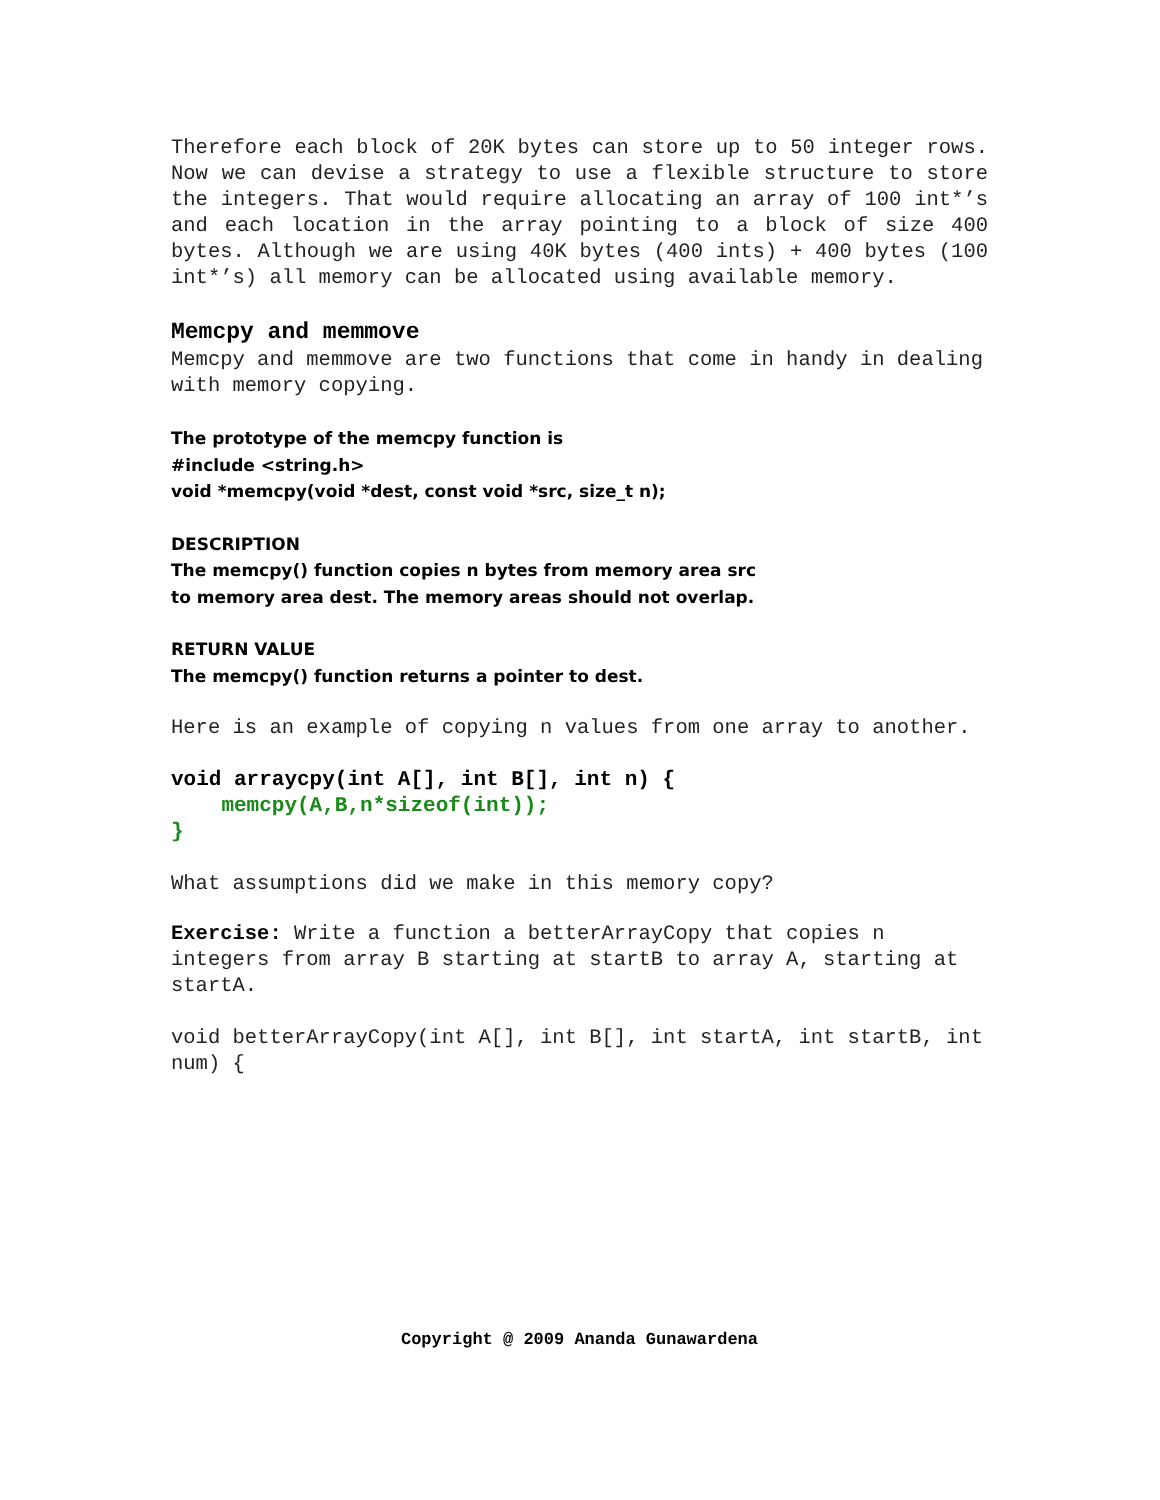Therefore each block of 20K bytes can store up to 50 integer rows. Now we can devise a strategy to use a flexible structure to store the integers. That would require allocating an array of 100 int*’s and each location in the array pointing to a block of size 400 bytes. Although we are using 40K bytes (400 ints) + 400 bytes (100 int*’s) all memory can be allocated using available memory.
Memcpy and memmove
Memcpy and memmove are two functions that come in handy in dealing with memory copying.
The prototype of the memcpy function is
#include <string.h>
void *memcpy(void *dest, const void *src, size_t n);
DESCRIPTION
The memcpy() function copies n bytes from memory area src
to memory area dest. The memory areas should not overlap.
RETURN VALUE
The memcpy() function returns a pointer to dest.
Here is an example of copying n values from one array to another.
void arraycpy(int A[], int B[], int n) {
memcpy(A,B,n*sizeof(int));
}
What assumptions did we make in this memory copy?
Exercise: Write a function a betterArrayCopy that copies n integers from array B starting at startB to array A, starting at startA.
void betterArrayCopy(int A[], int B[], int startA, int startB, int num) {
Copyright @ 2009 Ananda Gunawardena